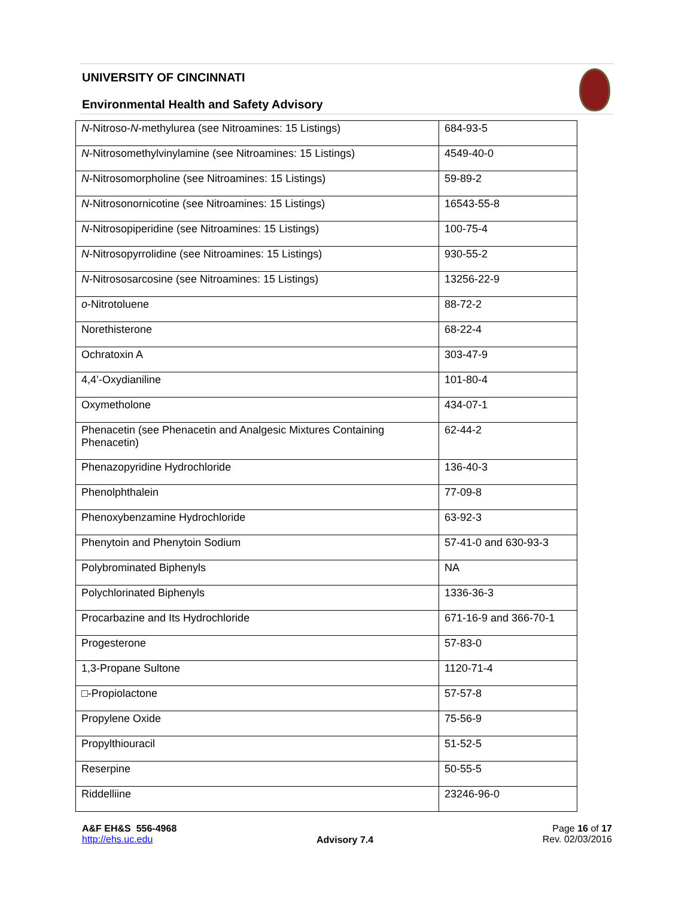UNIVERSITY OF CINCINNATI
Environmental Health and Safety Advisory
| N -Nitroso- N -methylurea (see Nitroamines: 15 Listings) | 684-93-5 |
| N -Nitrosomethylvinylamine (see Nitroamines: 15 Listings) | 4549-40-0 |
| N -Nitrosomorpholine (see Nitroamines: 15 Listings) | 59-89-2 |
| N -Nitrosonornicotine (see Nitroamines: 15 Listings) | 16543-55-8 |
| N -Nitrosopiperidine (see Nitroamines: 15 Listings) | 100-75-4 |
| N -Nitrosopyrrolidine (see Nitroamines: 15 Listings) | 930-55-2 |
| N -Nitrososarcosine (see Nitroamines: 15 Listings) | 13256-22-9 |
| o -Nitrotoluene | 88-72-2 |
| Norethisterone | 68-22-4 |
| Ochratoxin A | 303-47-9 |
| 4,4’-Oxydianiline | 101-80-4 |
| Oxymetholone | 434-07-1 |
| Phenacetin (see Phenacetin and Analgesic Mixtures Containing Phenacetin) | 62-44-2 |
| Phenazopyridine Hydrochloride | 136-40-3 |
| Phenolphthalein | 77-09-8 |
| Phenoxybenzamine Hydrochloride | 63-92-3 |
| Phenytoin and Phenytoin Sodium | 57-41-0 and 630-93-3 |
| Polybrominated Biphenyls | NA |
| Polychlorinated Biphenyls | 1336-36-3 |
| Procarbazine and Its Hydrochloride | 671-16-9 and 366-70-1 |
| Progesterone | 57-83-0 |
| 1,3-Propane Sultone | 1120-71-4 |
| □-Propiolactone | 57-57-8 |
| Propylene Oxide | 75-56-9 |
| Propylthiouracil | 51-52-5 |
| Reserpine | 50-55-5 |
| Riddelliine | 23246-96-0 |
A&F EH&S 556-4968
http://ehs.uc.edu
Advisory 7.4
Page 16 of 17
Rev. 02/03/2016